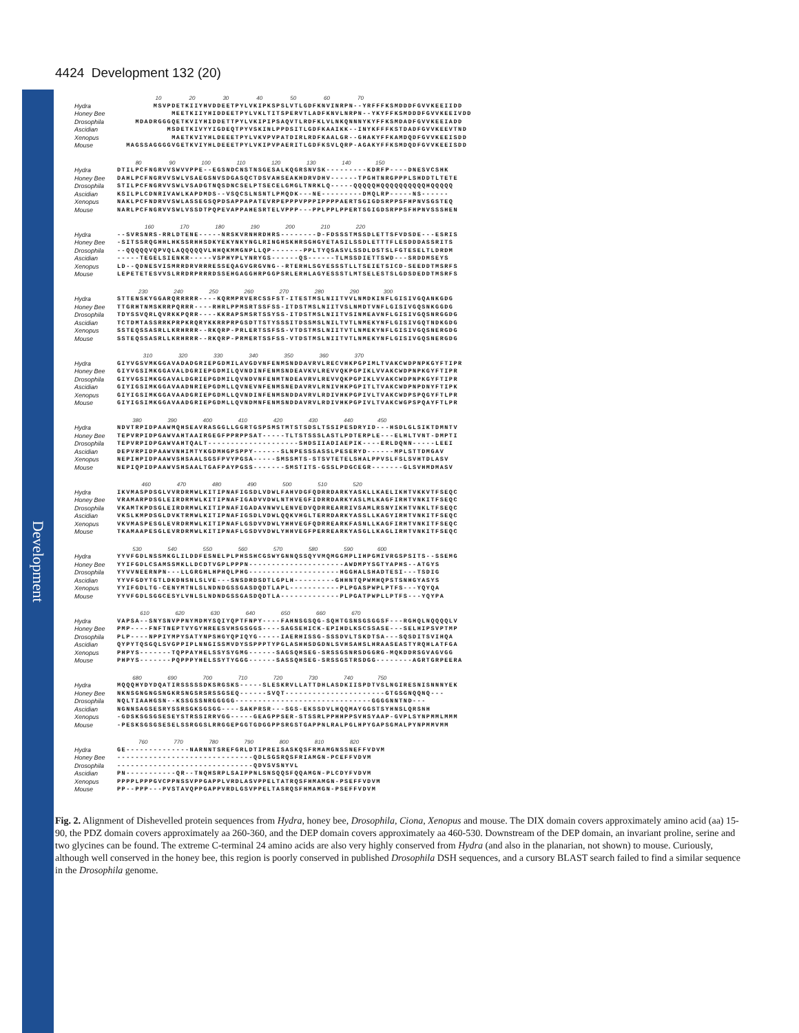Development
4424 Development 132 (20)
10 20 30 40 50 60 70
Hydra MSVPDETKIIYHVDDEETPYLVKIPKSPSLVTLGDFKNVINRPN--YRFFFKSMDDDFGVVKEEIIDD
Honey Bee MEETKIIYHIDDEETPYLVKLTITSPERVTLADFKNVLNRPN--YKYFFKSMDDDFGVVKEEIVDD
Drosophila MDADRGGGQETKVIYHIDDETTPYLVKIPIPSAQVTLRDFKLVLNKQNNNYKYFFKSMDADFGVVKEEIADD
Ascidian MSDETKIVYYIGDEQTPYVSKINLPPDSITLGDFKAAIKK--INYKFFFKSTDADFGVVKEEVTND
Xenopus MAETKVIYHLDEEETPYLVKVPVPATDIRLRDFKAALGR--GHAKYFFKAMDQDFGVVKEEISDD
Mouse MAGSSAGGGGVGETKVIYHLDEEETPYLVKIPVPAERITLGDFKSVLQRP-AGAKYFFKSMDQDFGVVKEEISDD
80 90 100 110 120 130 140 150
Hydra DTILPCFNGRVVSWVVPPE--EGSNDCNSTNSGESALKQGRSNVSK---------KDRFP----DNESVCSHK
Honey Bee DAHLPCFNGRVVSWLVSAEGSNVSDGASQCTDSVAHSEAKHDRVDHV------TPGHTNRGPPPLSHDDTLTETE
Drosophila STILPCFNGRVVSWLVSADGTNQSDNCSELPTSECELGMGLTNRKLQ-----QQQQQHQQQQQQQQQQHQQQQQ
Ascidian KSILPLCDNRIVAWLKAPDMDS--VSQCSLNSNTLPMQDK---NE---------DMQLRP-----NS------
Xenopus NAKLPCFNDRVVSWLASSEGSQPDSAPPAPATEVRPEPPPVPPPIPPPPAERTSGIGDSRPPSFHPNVSGSTEQ
Mouse NARLPCFNGRVVSWLVSSDTPQPEVAPPAHESRTELVPPP---PPLPPLPPERTSGIGDSRPPSFHPNVSSSHEN
160 170 180 190 200 210 220
Hydra --SVRSNRS-RRLDTENE-----NRSKVRNHRDHRS--------D-FDSSSTMSSDLETTSFVDSDE---ESRIS
Honey Bee -SITSSRQGHHLHKSSRHHSDKYEKYNKYNGLRINGHSKHRSGHGYETASILSSDLETTTFLESDDDASSRITS
Drosophila --QQQQQVQPVQLAQQQQQVLHHQKMMGNPLLQP-------PPLTYQSASVLSSDLDSTSLFGTESELTLDRDM
Ascidian -----TEGELSIENKR-----VSPHYPLYNRYGS------QS------TLMSSDIETTSWD---SRDDMSEYS
Xenopus LD--QDNESVISMRRDRVRRRESSEQAGVGRGVNG--RTERHLSGYESSSTLLTSEIETSICD-SEEDDTMSRFS
Mouse LEPETETESVVSLRRDRPRRRDSSEHGAGGHRPGGPSRLERHLAGYESSSTLMTSELESTSLGDSDEDDTMSRFS
230 240 250 260 270 280 290 300
Hydra STTENSKYGGARQRRRRR----KQRMPRVERCSSFST-ITESTMSLNIITVVLNMDKINFLGISIVGQANKGDG
Honey Bee TTGRHTNMSKRRPQRRR----RHRLPPMSRTSSFSS-ITDSTMSLNIITVSLNMDTVNFLGISIVGQSNKGGDG
Drosophila TDYSSVQRLQVRKKPQRR----KKRAPSMSRTSSYSS-ITDSTMSLNIITVSINMEAVNFLGISIVGQSNRGGDG
Ascidian TCTDMTASSRRKPRPKRQRYKKRRPRPGSDTTSTYSSSITDSSMSLNILTVTLNMEKYNFLGISIVGQTNDKGDG
Xenopus SSTEQSSASRLLKRHRRR--RKQRP-PRLERTSSFSS-VTDSTMSLNIITVTLNMEKYNFLGISIVGQSNERGDG
Mouse SSTEQSSASRLLKRHRRR--RKQRP-PRMERTSSFSS-VTDSTMSLNIITVTLNMEKYNFLGISIVGQSNERGDG
310 320 330 340 350 360 370
Hydra GIYVGSVMKGGAVADADGRIEPGDMILAVGDVNFENMSNDDAVRVLRECVHKPGPIMLTVAKCWDPNPKGYFTIPR
Honey Bee GIYVGSIMKGGAVALDGRIEPGDMILQVNDINFENMSNDEAVKVLREVVQKPGPIKLVVAKCWDPNPKGYFTIPR
Drosophila GIYVGSIMKGGAVALDGRIEPGDMILQVNDVNFENMTNDEAVRVLREVVQKPGPIKLVVAKCWDPNPKGYFTIPR
Ascidian GIYIGSIMKGGAVAADNRIEPGDMLLQVNEVNFENMSNEDAVRVLRNIVHKPGPITLTVAKCWDPNPDNYFTIPK
Xenopus GIYIGSIMKGGAVAADGRIEPGDMLLQVNDINFENMSNDDAVRVLRDIVHKPGPIVLTVAKCWDPSPQGYFTLPR
Mouse GIYIGSIMKGGAVAADGRIEPGDMLLQVNDMNFENMSNDDAVRVLRDIVHKPGPIVLTVAKCWGPSPQAYFTLPR
380 390 400 410 420 430 440 450
Hydra NDVTRPIDPAAWMQHSEAVRASGGLLGGRTGSPSMSTMTSTSDSLTSSIPESDRYID---HSDLGLSIKTDMNTV
Honey Bee TEPVRPIDPGAWVAHTAAIRGEGFPPRPPSAT-----TLTSTSSSLASTLPDTERPLE---ELHLTVNT-DMPTI
Drosophila TEPVRPIDPGAWVAHTQALT--------------------SHDSIIADIAEPIK----ERLDQNN-----LEEI
Ascidian DEPVRPIDPAAWVNHIMTYKGDMHGPSPPY------SLNPESSSASSLPESERYD------MPLSTTDMGAV
Xenopus NEPIHPIDPAAWVSHSAALSGSFPVYPGSA-----SMSSMTS-STSVTETELSHALPPVSLFSLSVHTDLASV
Mouse NEPIQPIDPAAWVSHSAALTGAFPAYPGSS-------SMSTITS-GSSLPDGCEGR-------GLSVHMDMASV
460 470 480 490 500 510 520
Hydra IKVMASPDSGLVVRDRMWLKITIPNAFIGSDLVDWLFAHVDGFQDRRDARKYASKLLKAELIKHTVKKVTFSEQC
Honey Bee VRAMARPDSGLEIRDRMWLKITIPNAFIGADVVDWLNTHVEGFIDRRDARKYASLMLKAGFIRHTVNKITFSEQC
Drosophila VKAMTKPDSGLEIRDRMWLKITIPNAFIGADAVNWVLENVEDVQDRREARRIVSAMLRSNYIKHTVNKLTFSEQC
Ascidian VKSLKMPDSGLDVKTRMWLKITIPNAFIGSDLVDWLQQKVHGLTERRDARKYASSLLKAGYIRHTVNKITFSEQC
Xenopus VKVMASPESGLEVRDRMWLKITIPNAFLGSDVVDWLYHHVEGFQDRREARKFASNLLKAGFIRHTVNKITFSEQC
Mouse TKAMAAPESGLEVRDRMWLKITIPNAFLGSDVVDWLYHHVEGFPERREARKYASGLLKAGLIRHTVNKITFSEQC
530 540 550 560 570 580 590 600
Hydra YYVFGDLNSSMKGLILDDFESNELPLPHSSHCGSWYGNNQSSQYVMQMGGMPLIHPGMIVRGSPSITS--SSEMG
Honey Bee YYIFGDLCSAMSSMKLLDCDTVGPLPPPN---------------------AWDMPYSGTYAPHS--ATGYS
Drosophila YYVVNEERNPN---LLGRGHLHPHQLPHG--------------------HGGHALSHADTESI---TSDIG
Ascidian YYVFGDYTGTLDKDNSNLSLVE---SNSDRDSDTLGPLH---------GHHNTQPWMHQPSTSNHGYASYS
Xenopus YYIFGDLTG-CENYMTNLSLNDNDGSSGASDQDTLAPL-----------PLPGASPWPLPTFS---YQYQA
Mouse YYVFGDLSGGCESYLVNLSLNDNDGSSGASDQDTLA-------------PLPGATPWPLLPTFS---YQYPA
610 620 630 640 650 660 670
Hydra VAPSA--SNYSNVPPNYMDMYSQIYQPTFNPY----FAHNSGSQG-SQHTGSNSGSGGSF---RGHQLNQQQQLV
Honey Bee PMP----FNFTNEPTVYGYHREESVHSGSGGS----SAGSEHICK-EPIHDLKSCSSASE---SELHIPSVPTMP
Drosophila PLP----NPPIYMPYSATYNPSHGYQPIQYG-----IAERHISSG-SSSDVLTSKDTSA---SQSDITSVIHQA
Ascidian QYPYTQSGQLSVGPPIPLNNGISSMVDYSSPPPTYPGLASHHSDGDNLSVHSAHSLHRAASEASTYRQHLATFGA
Xenopus PHPYS-------TQPPAYHELSSYSYGMG------SAGSQHSEG-SRSSGSNRSDGGRG-MQKDDRSGVAGVGG
Mouse PHPYS-------PQPPPYHELSSYTYGGG------SASSQHSEG-SRSSGSTRSDGG--------AGRTGRPEERA
680 690 700 710 720 730 740 750
Hydra MQQQHYDYDQATIRSSSSSDKSRGSKS-----SLESKRVLLATTDHLASDKIISPDTVSLNGIRESNISNNNYEK
Honey Bee NKNSGNGNGSNGKRSNGSRSRSSGSEQ------SVQT----------------------GTGSGNQQNQ---
Drosophila NQLTIAAHGSN--KSSGSSNRGGGGG------------------------------GGGGNNTND---
Ascidian NGNNSAGSESRYSSRSGKSGSGG----SAKPRSR---SGS-EKSSDVLHQQMAYGGSTSYHNSLQRSNH
Xenopus -GDSKSGSGSESEYSTRSSIRRVGG-----GEAGPPSER-STSSRLPPHHPPSVHSYAAP-GVPLSYNPMMLMMM
Mouse -PESKSGSGSESELSSRGGSLRRGGEPGGTGDGGPPSRGSTGAPPNLRALPGLHPYGAPSGMALPYNPMMVMM
760 770 780 790 800 810 820
Hydra GE--------------NARNNTSREFGRLDTIPREISASKQSFRMAMGNSSNEFFVDVM
Honey Bee ------------------------------QDLSGSRQSFRIAMGN-PCEFFVDVM
Drosophila ------------------------------QDVSVSNYVL
Ascidian PN-----------QR--TNQHSRPLSAIPPNLSNSQQSFQQAMGN-PLCDYFVDVM
Xenopus PPPPLPPPGVCPPNSSVPPGAPPLVRDLASVPPELTATRQSFHMAMGN-PSEFFVDVM
Mouse PP--PPP---PVSTAVQPPGAPPVRDLGSVPPELTASRQSFHMAMGN-PSEFFVDVM
Fig. 2. Alignment of Dishevelled protein sequences from Hydra, honey bee, Drosophila, Ciona, Xenopus and mouse. The DIX domain covers approximately amino acid (aa) 15-90, the PDZ domain covers approximately aa 260-360, and the DEP domain covers approximately aa 460-530. Downstream of the DEP domain, an invariant proline, serine and two glycines can be found. The extreme C-terminal 24 amino acids are also very highly conserved from Hydra (and also in the planarian, not shown) to mouse. Curiously, although well conserved in the honey bee, this region is poorly conserved in published Drosophila DSH sequences, and a cursory BLAST search failed to find a similar sequence in the Drosophila genome.